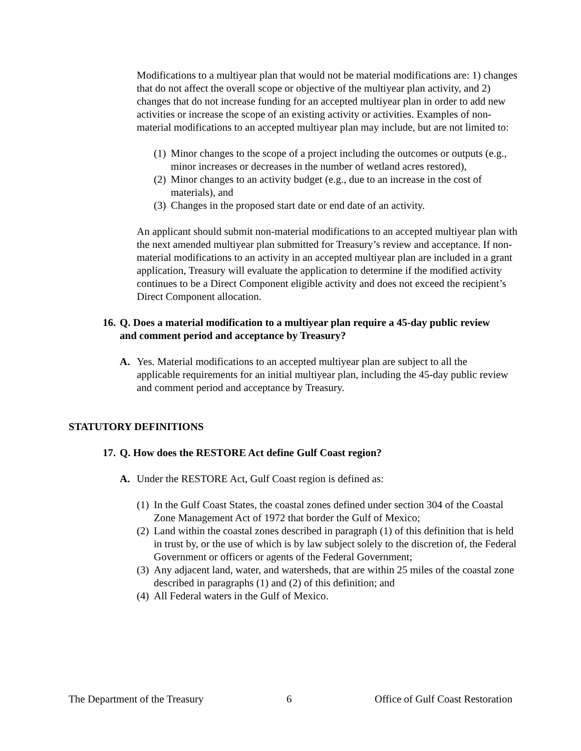Modifications to a multiyear plan that would not be material modifications are: 1) changes that do not affect the overall scope or objective of the multiyear plan activity, and 2) changes that do not increase funding for an accepted multiyear plan in order to add new activities or increase the scope of an existing activity or activities. Examples of non-material modifications to an accepted multiyear plan may include, but are not limited to:
(1) Minor changes to the scope of a project including the outcomes or outputs (e.g., minor increases or decreases in the number of wetland acres restored),
(2) Minor changes to an activity budget (e.g., due to an increase in the cost of materials), and
(3) Changes in the proposed start date or end date of an activity.
An applicant should submit non-material modifications to an accepted multiyear plan with the next amended multiyear plan submitted for Treasury’s review and acceptance. If non-material modifications to an activity in an accepted multiyear plan are included in a grant application, Treasury will evaluate the application to determine if the modified activity continues to be a Direct Component eligible activity and does not exceed the recipient’s Direct Component allocation.
16. Q. Does a material modification to a multiyear plan require a 45-day public review and comment period and acceptance by Treasury?
A. Yes. Material modifications to an accepted multiyear plan are subject to all the applicable requirements for an initial multiyear plan, including the 45-day public review and comment period and acceptance by Treasury.
STATUTORY DEFINITIONS
17. Q. How does the RESTORE Act define Gulf Coast region?
A. Under the RESTORE Act, Gulf Coast region is defined as:
(1) In the Gulf Coast States, the coastal zones defined under section 304 of the Coastal Zone Management Act of 1972 that border the Gulf of Mexico;
(2) Land within the coastal zones described in paragraph (1) of this definition that is held in trust by, or the use of which is by law subject solely to the discretion of, the Federal Government or officers or agents of the Federal Government;
(3) Any adjacent land, water, and watersheds, that are within 25 miles of the coastal zone described in paragraphs (1) and (2) of this definition; and
(4) All Federal waters in the Gulf of Mexico.
The Department of the Treasury 6 Office of Gulf Coast Restoration